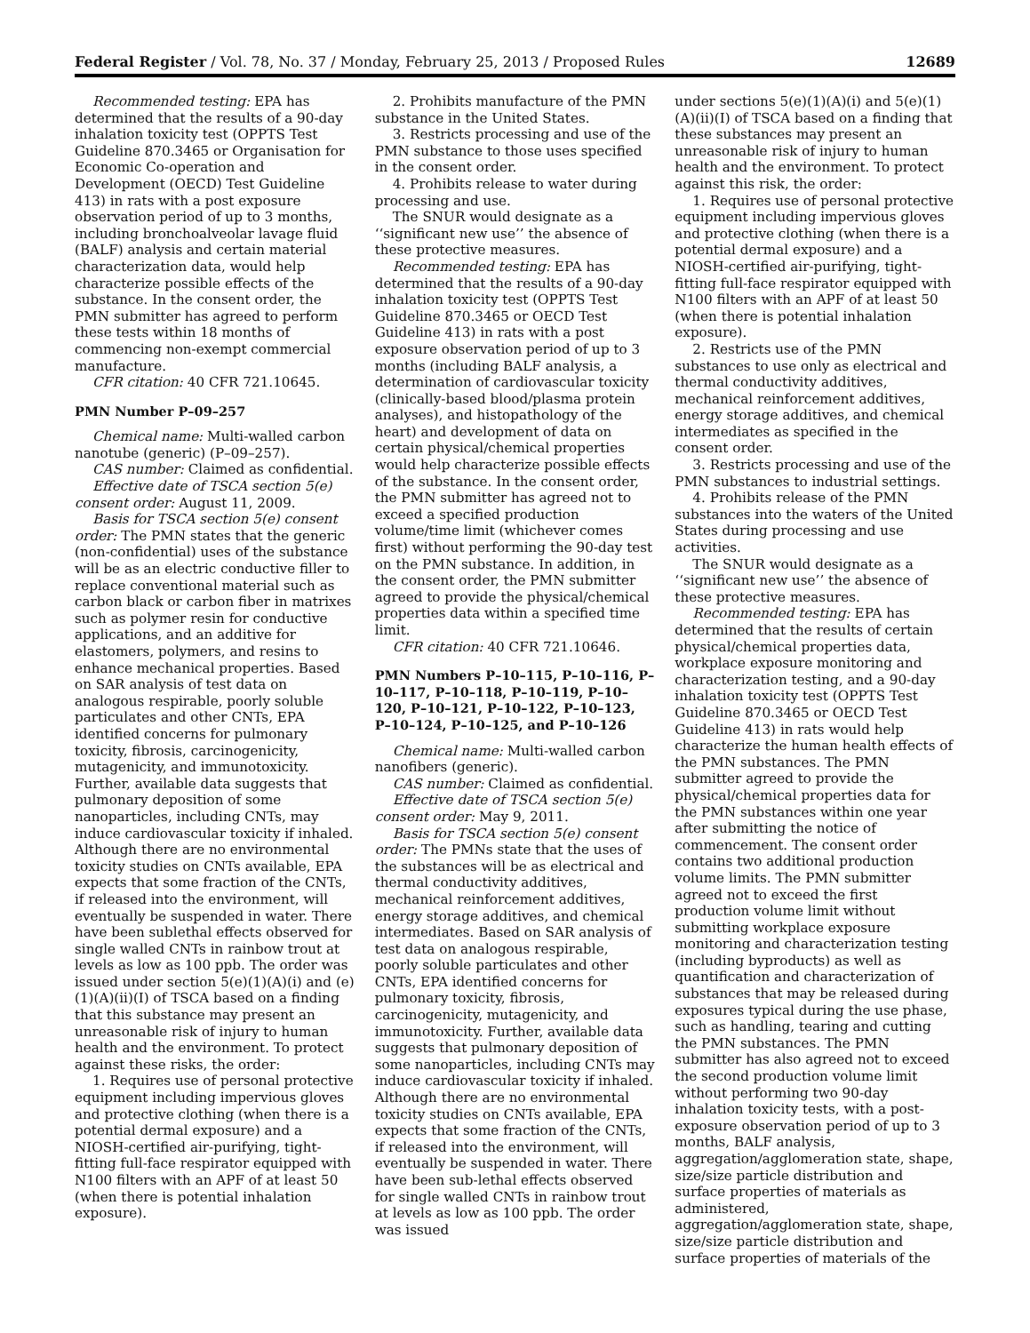Federal Register / Vol. 78, No. 37 / Monday, February 25, 2013 / Proposed Rules 12689
Recommended testing: EPA has determined that the results of a 90-day inhalation toxicity test (OPPTS Test Guideline 870.3465 or Organisation for Economic Co-operation and Development (OECD) Test Guideline 413) in rats with a post exposure observation period of up to 3 months, including bronchoalveolar lavage fluid (BALF) analysis and certain material characterization data, would help characterize possible effects of the substance. In the consent order, the PMN submitter has agreed to perform these tests within 18 months of commencing non-exempt commercial manufacture.
CFR citation: 40 CFR 721.10645.
PMN Number P–09–257
Chemical name: Multi-walled carbon nanotube (generic) (P–09–257).
CAS number: Claimed as confidential.
Effective date of TSCA section 5(e) consent order: August 11, 2009.
Basis for TSCA section 5(e) consent order: The PMN states that the generic (non-confidential) uses of the substance will be as an electric conductive filler to replace conventional material such as carbon black or carbon fiber in matrixes such as polymer resin for conductive applications, and an additive for elastomers, polymers, and resins to enhance mechanical properties. Based on SAR analysis of test data on analogous respirable, poorly soluble particulates and other CNTs, EPA identified concerns for pulmonary toxicity, fibrosis, carcinogenicity, mutagenicity, and immunotoxicity. Further, available data suggests that pulmonary deposition of some nanoparticles, including CNTs, may induce cardiovascular toxicity if inhaled. Although there are no environmental toxicity studies on CNTs available, EPA expects that some fraction of the CNTs, if released into the environment, will eventually be suspended in water. There have been sublethal effects observed for single walled CNTs in rainbow trout at levels as low as 100 ppb. The order was issued under section 5(e)(1)(A)(i) and (e)(1)(A)(ii)(I) of TSCA based on a finding that this substance may present an unreasonable risk of injury to human health and the environment. To protect against these risks, the order:
1. Requires use of personal protective equipment including impervious gloves and protective clothing (when there is a potential dermal exposure) and a NIOSH-certified air-purifying, tight-fitting full-face respirator equipped with N100 filters with an APF of at least 50 (when there is potential inhalation exposure).
2. Prohibits manufacture of the PMN substance in the United States.
3. Restricts processing and use of the PMN substance to those uses specified in the consent order.
4. Prohibits release to water during processing and use.
The SNUR would designate as a ‘‘significant new use’’ the absence of these protective measures.
Recommended testing: EPA has determined that the results of a 90-day inhalation toxicity test (OPPTS Test Guideline 870.3465 or OECD Test Guideline 413) in rats with a post exposure observation period of up to 3 months (including BALF analysis, a determination of cardiovascular toxicity (clinically-based blood/plasma protein analyses), and histopathology of the heart) and development of data on certain physical/chemical properties would help characterize possible effects of the substance. In the consent order, the PMN submitter has agreed not to exceed a specified production volume/time limit (whichever comes first) without performing the 90-day test on the PMN substance. In addition, in the consent order, the PMN submitter agreed to provide the physical/chemical properties data within a specified time limit.
CFR citation: 40 CFR 721.10646.
PMN Numbers P–10–115, P–10–116, P–10–117, P–10–118, P–10–119, P–10–120, P–10–121, P–10–122, P–10–123, P–10–124, P–10–125, and P–10–126
Chemical name: Multi-walled carbon nanofibers (generic).
CAS number: Claimed as confidential.
Effective date of TSCA section 5(e) consent order: May 9, 2011.
Basis for TSCA section 5(e) consent order: The PMNs state that the uses of the substances will be as electrical and thermal conductivity additives, mechanical reinforcement additives, energy storage additives, and chemical intermediates. Based on SAR analysis of test data on analogous respirable, poorly soluble particulates and other CNTs, EPA identified concerns for pulmonary toxicity, fibrosis, carcinogenicity, mutagenicity, and immunotoxicity. Further, available data suggests that pulmonary deposition of some nanoparticles, including CNTs may induce cardiovascular toxicity if inhaled. Although there are no environmental toxicity studies on CNTs available, EPA expects that some fraction of the CNTs, if released into the environment, will eventually be suspended in water. There have been sub-lethal effects observed for single walled CNTs in rainbow trout at levels as low as 100 ppb. The order was issued
under sections 5(e)(1)(A)(i) and 5(e)(1)(A)(ii)(I) of TSCA based on a finding that these substances may present an unreasonable risk of injury to human health and the environment. To protect against this risk, the order:
1. Requires use of personal protective equipment including impervious gloves and protective clothing (when there is a potential dermal exposure) and a NIOSH-certified air-purifying, tight-fitting full-face respirator equipped with N100 filters with an APF of at least 50 (when there is potential inhalation exposure).
2. Restricts use of the PMN substances to use only as electrical and thermal conductivity additives, mechanical reinforcement additives, energy storage additives, and chemical intermediates as specified in the consent order.
3. Restricts processing and use of the PMN substances to industrial settings.
4. Prohibits release of the PMN substances into the waters of the United States during processing and use activities.
The SNUR would designate as a ‘‘significant new use’’ the absence of these protective measures.
Recommended testing: EPA has determined that the results of certain physical/chemical properties data, workplace exposure monitoring and characterization testing, and a 90-day inhalation toxicity test (OPPTS Test Guideline 870.3465 or OECD Test Guideline 413) in rats would help characterize the human health effects of the PMN substances. The PMN submitter agreed to provide the physical/chemical properties data for the PMN substances within one year after submitting the notice of commencement. The consent order contains two additional production volume limits. The PMN submitter agreed not to exceed the first production volume limit without submitting workplace exposure monitoring and characterization testing (including byproducts) as well as quantification and characterization of substances that may be released during exposures typical during the use phase, such as handling, tearing and cutting the PMN substances. The PMN submitter has also agreed not to exceed the second production volume limit without performing two 90-day inhalation toxicity tests, with a post-exposure observation period of up to 3 months, BALF analysis, aggregation/agglomeration state, shape, size/size particle distribution and surface properties of materials as administered, aggregation/agglomeration state, shape, size/size particle distribution and surface properties of materials of the